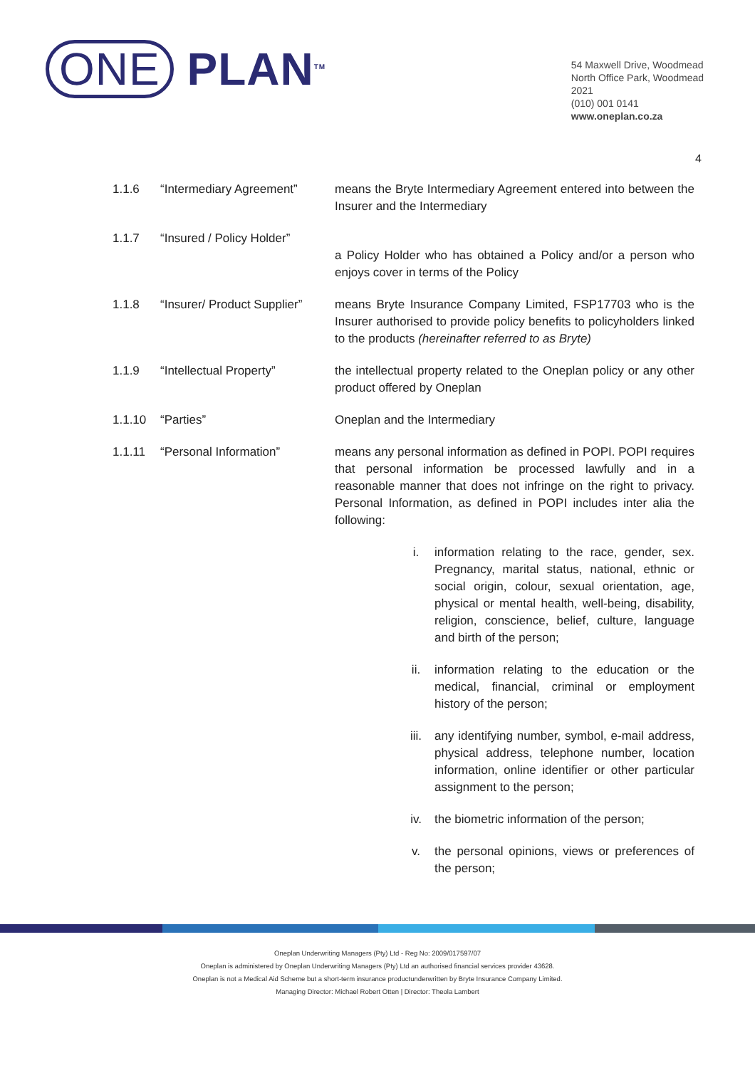ONE PLAN<sup>TM</sup>
54 Maxwell Drive, Woodmead
North Office Park, Woodmead
2021
(010) 001 0141
www.oneplan.co.za
4
1.1.6 “Intermediary Agreement” means the Bryte Intermediary Agreement entered into between the Insurer and the Intermediary
1.1.7 “Insured / Policy Holder”
a Policy Holder who has obtained a Policy and/or a person who enjoys cover in terms of the Policy
1.1.8 “Insurer/ Product Supplier”
means Bryte Insurance Company Limited, FSP17703 who is the Insurer authorised to provide policy benefits to policyholders linked to the products (hereinafter referred to as Bryte)
1.1.9 “Intellectual Property” the intellectual property related to the Oneplan policy or any other product offered by Oneplan
1.1.10 “Parties” Oneplan and the Intermediary
1.1.11 “Personal Information” means any personal information as defined in POPI. POPI requires that personal information be processed lawfully and in a reasonable manner that does not infringe on the right to privacy. Personal Information, as defined in POPI includes inter alia the following:
i. information relating to the race, gender, sex. Pregnancy, marital status, national, ethnic or social origin, colour, sexual orientation, age, physical or mental health, well-being, disability, religion, conscience, belief, culture, language and birth of the person;
ii. information relating to the education or the medical, financial, criminal or employment history of the person;
iii. any identifying number, symbol, e-mail address, physical address, telephone number, location information, online identifier or other particular assignment to the person;
iv. the biometric information of the person;
v. the personal opinions, views or preferences of the person;
Oneplan Underwriting Managers (Pty) Ltd - Reg No: 2009/017597/07
Oneplan is administered by Oneplan Underwriting Managers (Pty) Ltd an authorised financial services provider 43628.
Oneplan is not a Medical Aid Scheme but a short-term insurance productunderwritten by Bryte Insurance Company Limited.
Managing Director: Michael Robert Otten | Director: Theola Lambert